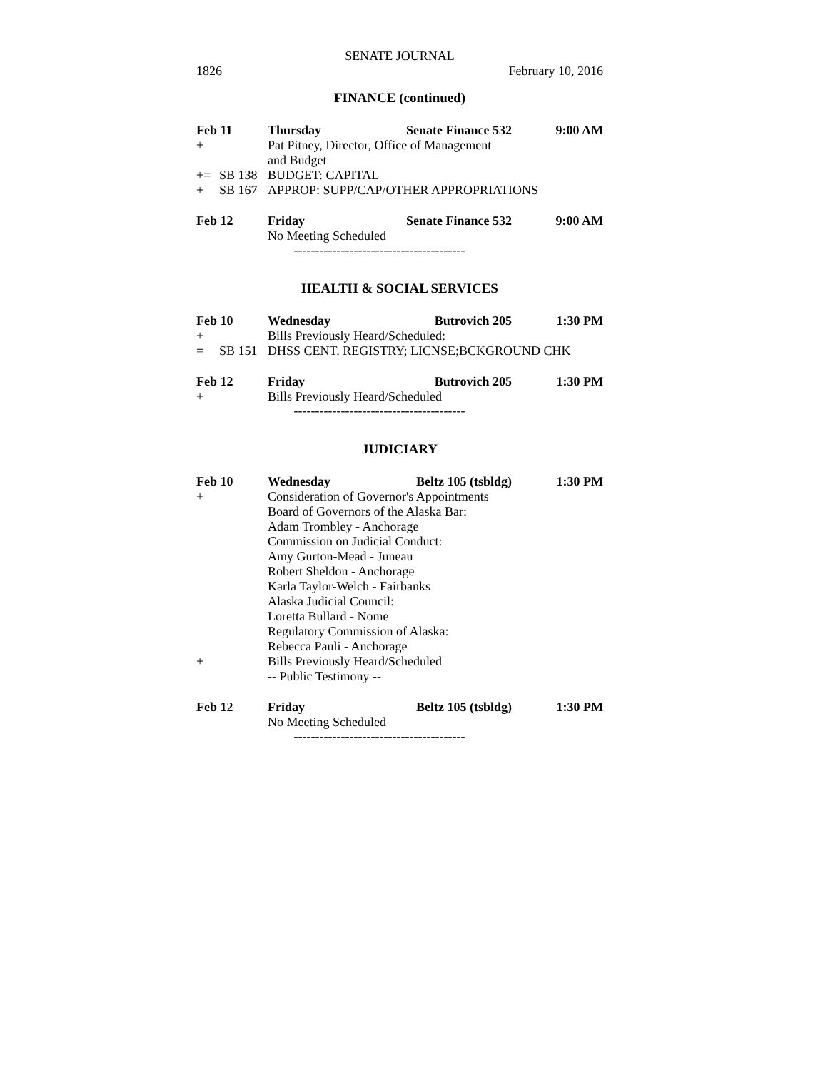SENATE JOURNAL
1826 February 10, 2016
FINANCE (continued)
Feb 11 Thursday Senate Finance 532 9:00 AM
+ Pat Pitney, Director, Office of Management
and Budget
+= SB 138 BUDGET: CAPITAL
+ SB 167 APPROP: SUPP/CAP/OTHER APPROPRIATIONS
Feb 12 Friday Senate Finance 532 9:00 AM
No Meeting Scheduled
----------------------------------------
HEALTH & SOCIAL SERVICES
Feb 10 Wednesday Butrovich 205 1:30 PM
+ Bills Previously Heard/Scheduled:
= SB 151 DHSS CENT. REGISTRY; LICNSE;BCKGROUND CHK
Feb 12 Friday Butrovich 205 1:30 PM
+ Bills Previously Heard/Scheduled
----------------------------------------
JUDICIARY
Feb 10 Wednesday Beltz 105 (tsbldg) 1:30 PM
+ Consideration of Governor's Appointments
Board of Governors of the Alaska Bar:
Adam Trombley - Anchorage
Commission on Judicial Conduct:
Amy Gurton-Mead - Juneau
Robert Sheldon - Anchorage
Karla Taylor-Welch - Fairbanks
Alaska Judicial Council:
Loretta Bullard - Nome
Regulatory Commission of Alaska:
Rebecca Pauli - Anchorage
+ Bills Previously Heard/Scheduled
-- Public Testimony --
Feb 12 Friday Beltz 105 (tsbldg) 1:30 PM
No Meeting Scheduled
----------------------------------------